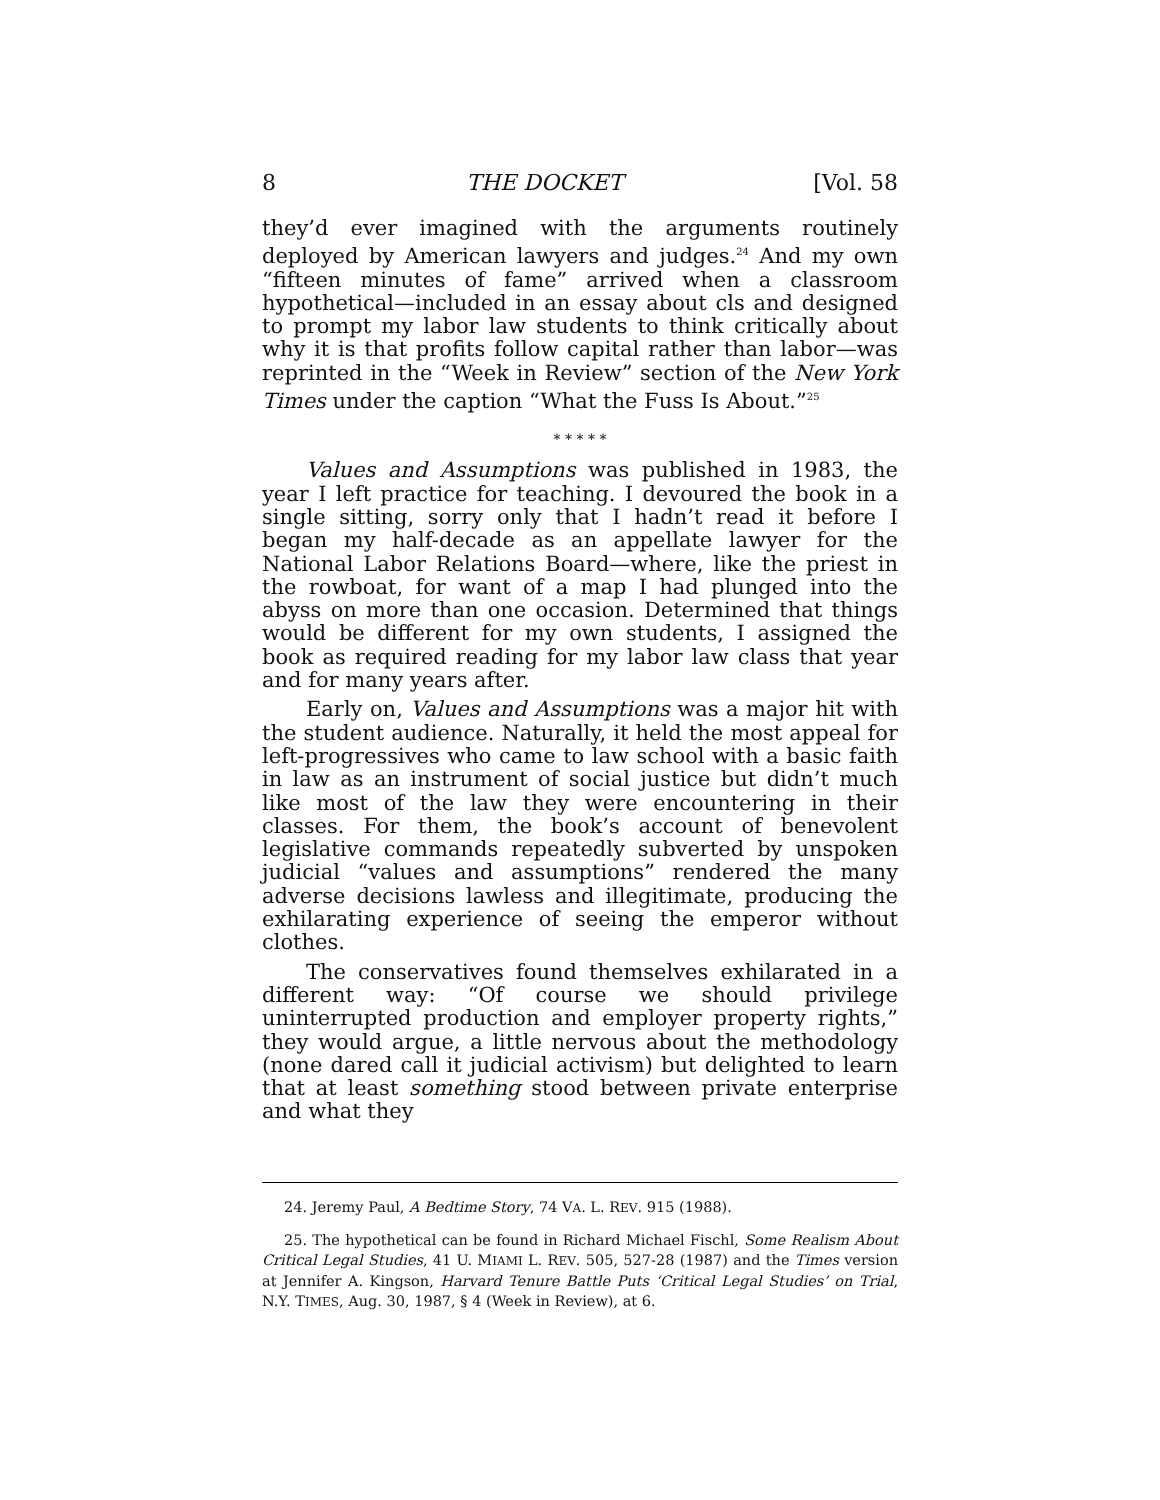8 THE DOCKET [Vol. 58
they’d ever imagined with the arguments routinely deployed by American lawyers and judges.<sup>24</sup> And my own “fifteen minutes of fame” arrived when a classroom hypothetical—included in an essay about cls and designed to prompt my labor law students to think critically about why it is that profits follow capital rather than labor—was reprinted in the “Week in Review” section of the New York Times under the caption “What the Fuss Is About.”<sup>25</sup>
* * * * *
Values and Assumptions was published in 1983, the year I left practice for teaching. I devoured the book in a single sitting, sorry only that I hadn’t read it before I began my half-decade as an appellate lawyer for the National Labor Relations Board—where, like the priest in the rowboat, for want of a map I had plunged into the abyss on more than one occasion. Determined that things would be different for my own students, I assigned the book as required reading for my labor law class that year and for many years after.
Early on, Values and Assumptions was a major hit with the student audience. Naturally, it held the most appeal for left-progressives who came to law school with a basic faith in law as an instrument of social justice but didn’t much like most of the law they were encountering in their classes. For them, the book’s account of benevolent legislative commands repeatedly subverted by unspoken judicial “values and assumptions” rendered the many adverse decisions lawless and illegitimate, producing the exhilarating experience of seeing the emperor without clothes.
The conservatives found themselves exhilarated in a different way: “Of course we should privilege uninterrupted production and employer property rights,” they would argue, a little nervous about the methodology (none dared call it judicial activism) but delighted to learn that at least something stood between private enterprise and what they
24. Jeremy Paul, A Bedtime Story, 74 VA. L. REV. 915 (1988).
25. The hypothetical can be found in Richard Michael Fischl, Some Realism About Critical Legal Studies, 41 U. MIAMI L. REV. 505, 527-28 (1987) and the Times version at Jennifer A. Kingson, Harvard Tenure Battle Puts ‘Critical Legal Studies’ on Trial, N.Y. TIMES, Aug. 30, 1987, § 4 (Week in Review), at 6.